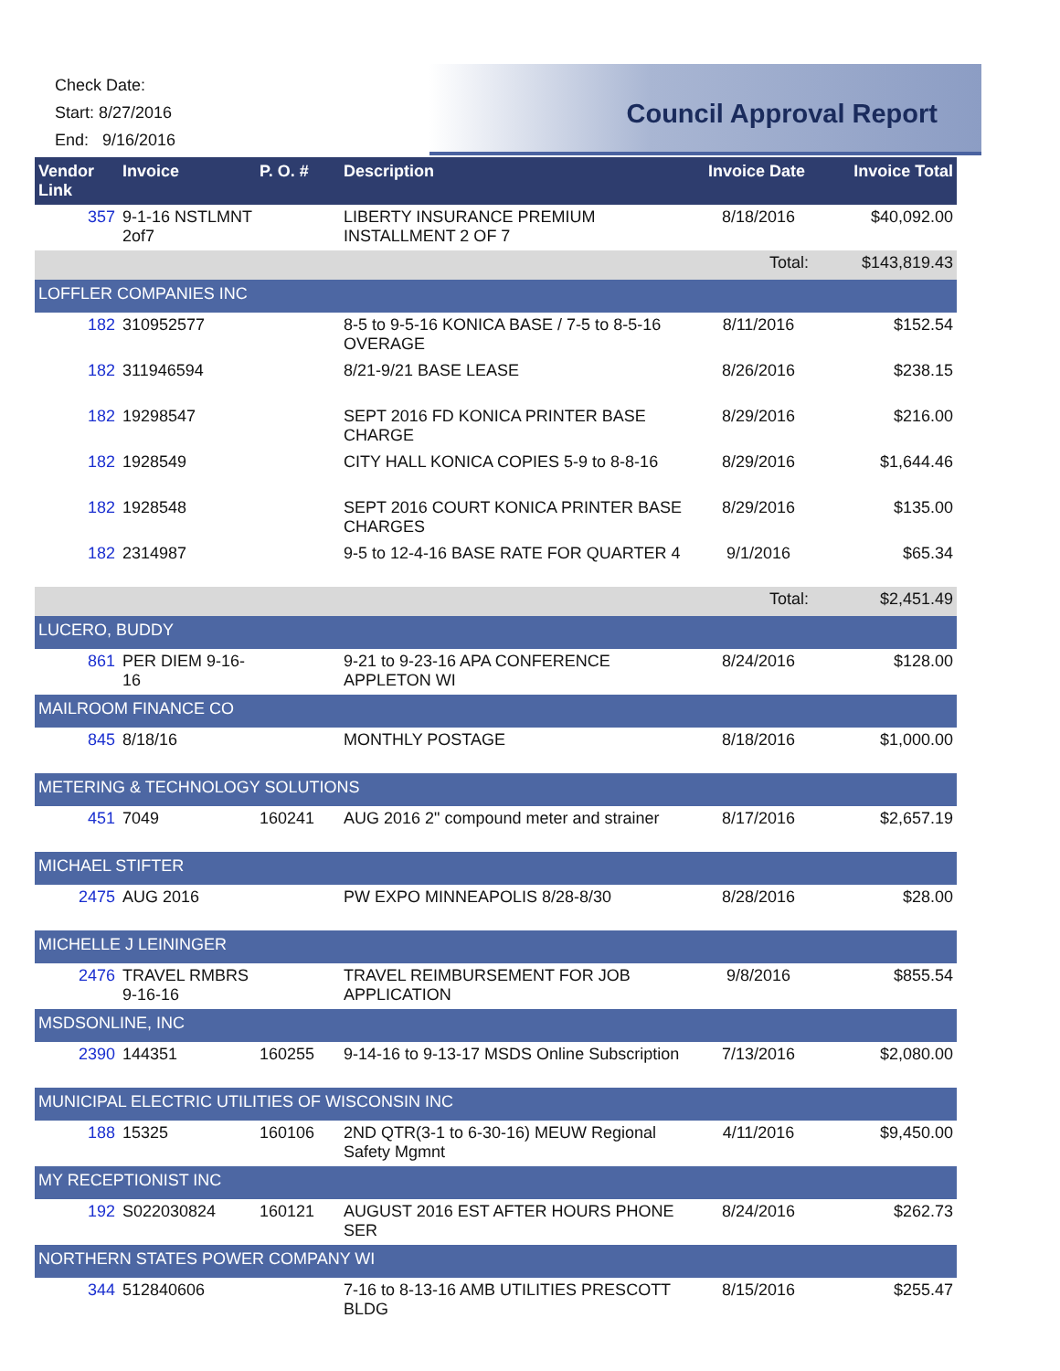Check Date:
Start: 8/27/2016
End: 9/16/2016
Council Approval Report
| Vendor Link | Invoice | P. O. # | Description | Invoice Date | Invoice Total |
| --- | --- | --- | --- | --- | --- |
| 357 | 9-1-16 NSTLMNT 2of7 | | LIBERTY INSURANCE PREMIUM INSTALLMENT 2 OF 7 | 8/18/2016 | $40,092.00 |
| | | | | Total: | $143,819.43 |
| LOFFLER COMPANIES INC | | | | | |
| 182 | 310952577 | | 8-5 to 9-5-16 KONICA BASE / 7-5 to 8-5-16 OVERAGE | 8/11/2016 | $152.54 |
| 182 | 311946594 | | 8/21-9/21 BASE LEASE | 8/26/2016 | $238.15 |
| 182 | 19298547 | | SEPT 2016 FD KONICA PRINTER BASE CHARGE | 8/29/2016 | $216.00 |
| 182 | 1928549 | | CITY HALL KONICA COPIES 5-9 to 8-8-16 | 8/29/2016 | $1,644.46 |
| 182 | 1928548 | | SEPT 2016 COURT KONICA PRINTER BASE CHARGES | 8/29/2016 | $135.00 |
| 182 | 2314987 | | 9-5 to 12-4-16 BASE RATE FOR QUARTER 4 | 9/1/2016 | $65.34 |
| | | | | Total: | $2,451.49 |
| LUCERO, BUDDY | | | | | |
| 861 | PER DIEM 9-16-16 | | 9-21 to 9-23-16 APA CONFERENCE APPLETON WI | 8/24/2016 | $128.00 |
| MAILROOM FINANCE CO | | | | | |
| 845 | 8/18/16 | | MONTHLY POSTAGE | 8/18/2016 | $1,000.00 |
| METERING & TECHNOLOGY SOLUTIONS | | | | | |
| 451 | 7049 | 160241 | AUG 2016 2" compound meter and strainer | 8/17/2016 | $2,657.19 |
| MICHAEL STIFTER | | | | | |
| 2475 | AUG 2016 | | PW EXPO MINNEAPOLIS 8/28-8/30 | 8/28/2016 | $28.00 |
| MICHELLE J LEININGER | | | | | |
| 2476 | TRAVEL RMBRS 9-16-16 | | TRAVEL REIMBURSEMENT FOR JOB APPLICATION | 9/8/2016 | $855.54 |
| MSDSONLINE, INC | | | | | |
| 2390 | 144351 | 160255 | 9-14-16 to 9-13-17 MSDS Online Subscription | 7/13/2016 | $2,080.00 |
| MUNICIPAL ELECTRIC UTILITIES OF WISCONSIN INC | | | | | |
| 188 | 15325 | 160106 | 2ND QTR(3-1 to 6-30-16) MEUW Regional Safety Mgmnt | 4/11/2016 | $9,450.00 |
| MY RECEPTIONIST INC | | | | | |
| 192 | S022030824 | 160121 | AUGUST 2016 EST AFTER HOURS PHONE SER | 8/24/2016 | $262.73 |
| NORTHERN STATES POWER COMPANY WI | | | | | |
| 344 | 512840606 | | 7-16 to 8-13-16 AMB UTILITIES PRESCOTT BLDG | 8/15/2016 | $255.47 |